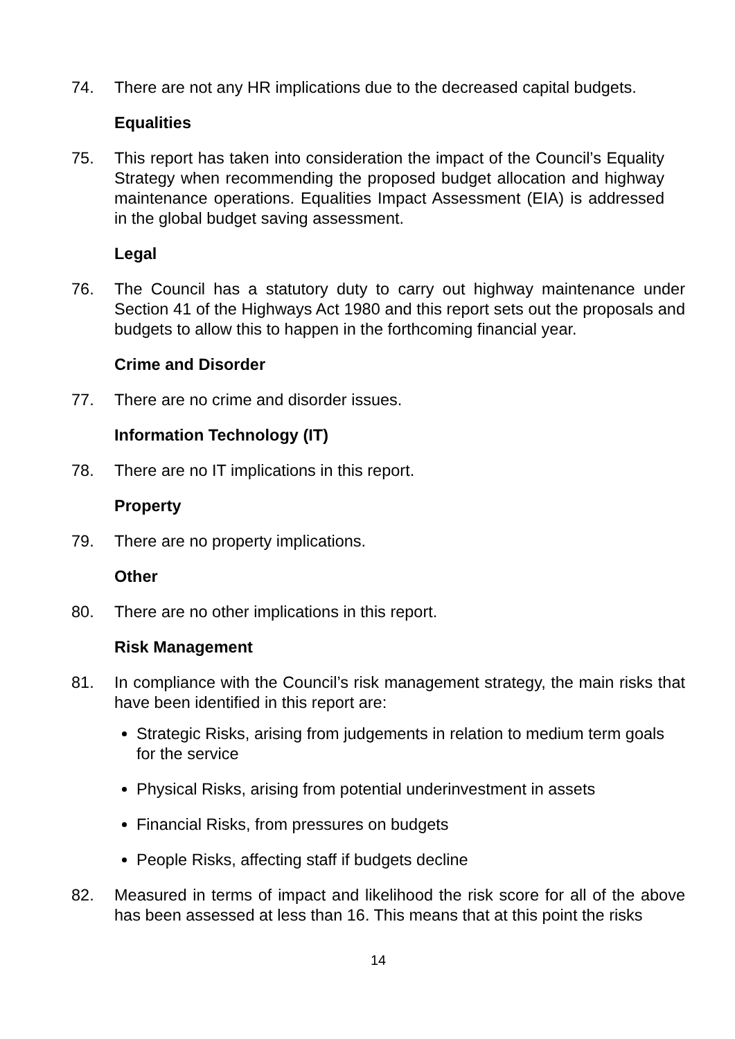74. There are not any HR implications due to the decreased capital budgets.
Equalities
75. This report has taken into consideration the impact of the Council’s Equality Strategy when recommending the proposed budget allocation and highway maintenance operations. Equalities Impact Assessment (EIA) is addressed in the global budget saving assessment.
Legal
76. The Council has a statutory duty to carry out highway maintenance under Section 41 of the Highways Act 1980 and this report sets out the proposals and budgets to allow this to happen in the forthcoming financial year.
Crime and Disorder
77. There are no crime and disorder issues.
Information Technology (IT)
78. There are no IT implications in this report.
Property
79. There are no property implications.
Other
80. There are no other implications in this report.
Risk Management
81. In compliance with the Council’s risk management strategy, the main risks that have been identified in this report are:
Strategic Risks, arising from judgements in relation to medium term goals for the service
Physical Risks, arising from potential underinvestment in assets
Financial Risks, from pressures on budgets
People Risks, affecting staff if budgets decline
82. Measured in terms of impact and likelihood the risk score for all of the above has been assessed at less than 16. This means that at this point the risks
14